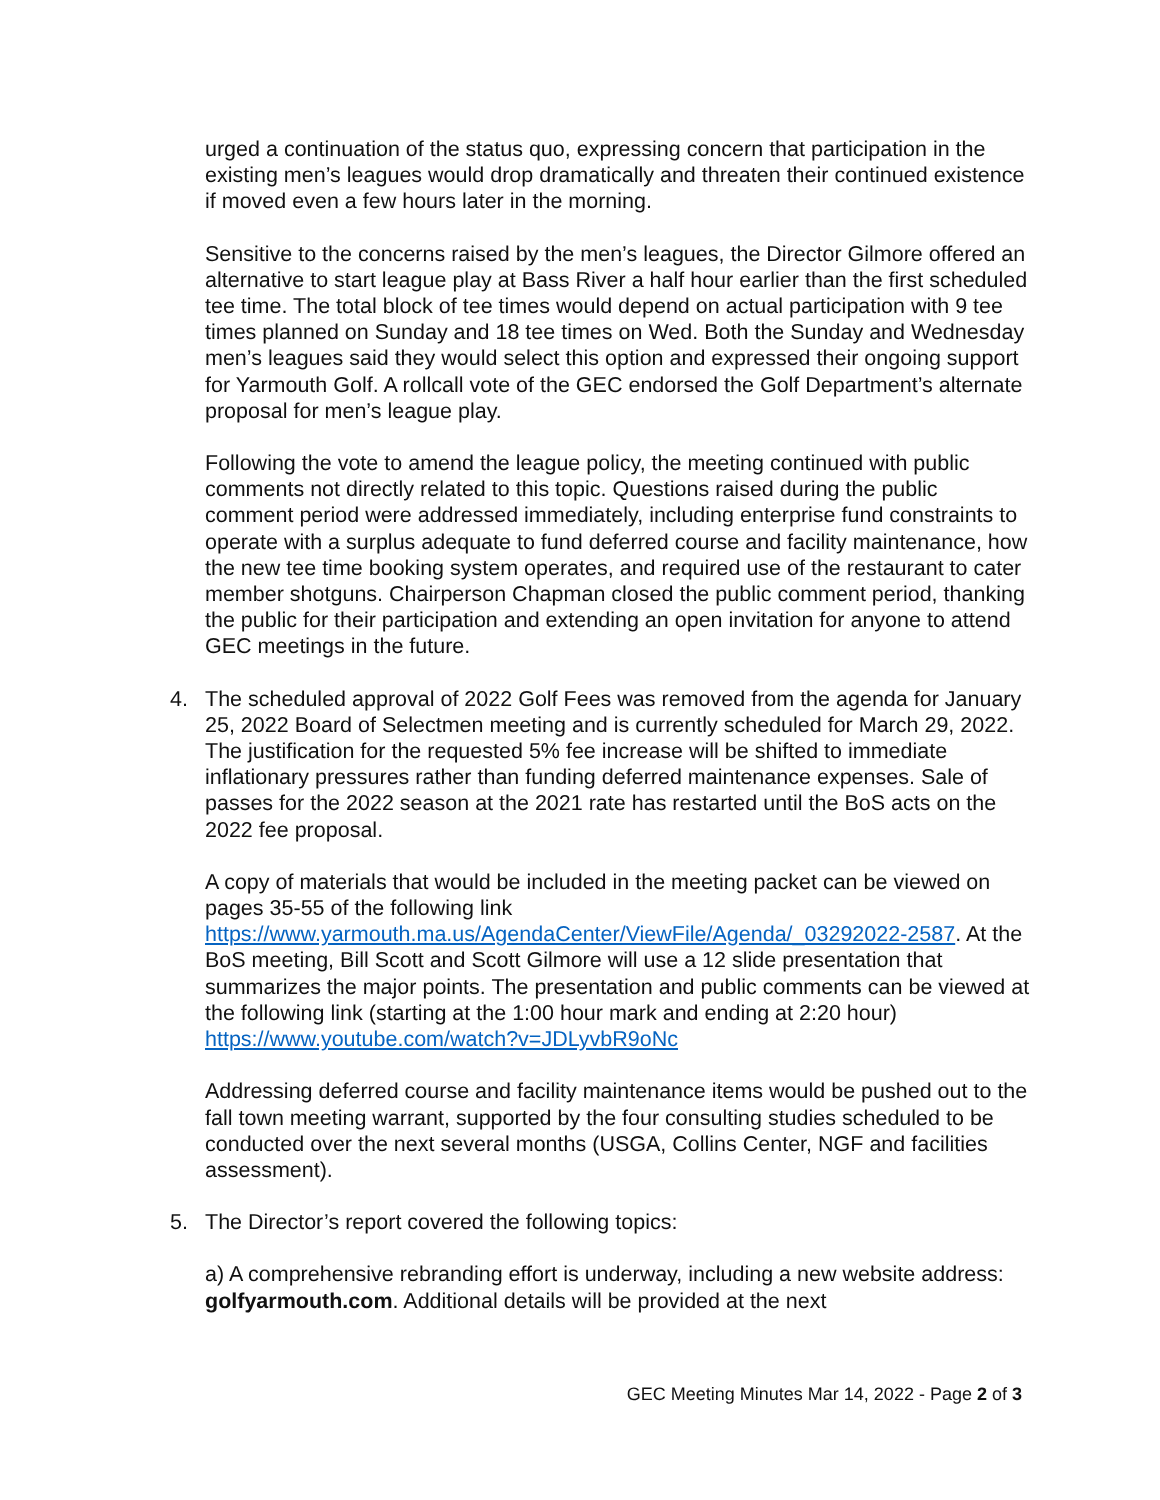urged a continuation of the status quo, expressing concern that participation in the existing men’s leagues would drop dramatically and threaten their continued existence if moved even a few hours later in the morning.
Sensitive to the concerns raised by the men’s leagues, the Director Gilmore offered an alternative to start league play at Bass River a half hour earlier than the first scheduled tee time. The total block of tee times would depend on actual participation with 9 tee times planned on Sunday and 18 tee times on Wed. Both the Sunday and Wednesday men’s leagues said they would select this option and expressed their ongoing support for Yarmouth Golf. A rollcall vote of the GEC endorsed the Golf Department’s alternate proposal for men’s league play.
Following the vote to amend the league policy, the meeting continued with public comments not directly related to this topic. Questions raised during the public comment period were addressed immediately, including enterprise fund constraints to operate with a surplus adequate to fund deferred course and facility maintenance, how the new tee time booking system operates, and required use of the restaurant to cater member shotguns. Chairperson Chapman closed the public comment period, thanking the public for their participation and extending an open invitation for anyone to attend GEC meetings in the future.
4. The scheduled approval of 2022 Golf Fees was removed from the agenda for January 25, 2022 Board of Selectmen meeting and is currently scheduled for March 29, 2022. The justification for the requested 5% fee increase will be shifted to immediate inflationary pressures rather than funding deferred maintenance expenses. Sale of passes for the 2022 season at the 2021 rate has restarted until the BoS acts on the 2022 fee proposal.
A copy of materials that would be included in the meeting packet can be viewed on pages 35-55 of the following link https://www.yarmouth.ma.us/AgendaCenter/ViewFile/Agenda/_03292022-2587. At the BoS meeting, Bill Scott and Scott Gilmore will use a 12 slide presentation that summarizes the major points. The presentation and public comments can be viewed at the following link (starting at the 1:00 hour mark and ending at 2:20 hour)
https://www.youtube.com/watch?v=JDLyvbR9oNc
Addressing deferred course and facility maintenance items would be pushed out to the fall town meeting warrant, supported by the four consulting studies scheduled to be conducted over the next several months (USGA, Collins Center, NGF and facilities assessment).
5. The Director’s report covered the following topics:
a) A comprehensive rebranding effort is underway, including a new website address: golfyarmouth.com. Additional details will be provided at the next
GEC Meeting Minutes Mar 14, 2022 - Page 2 of 3